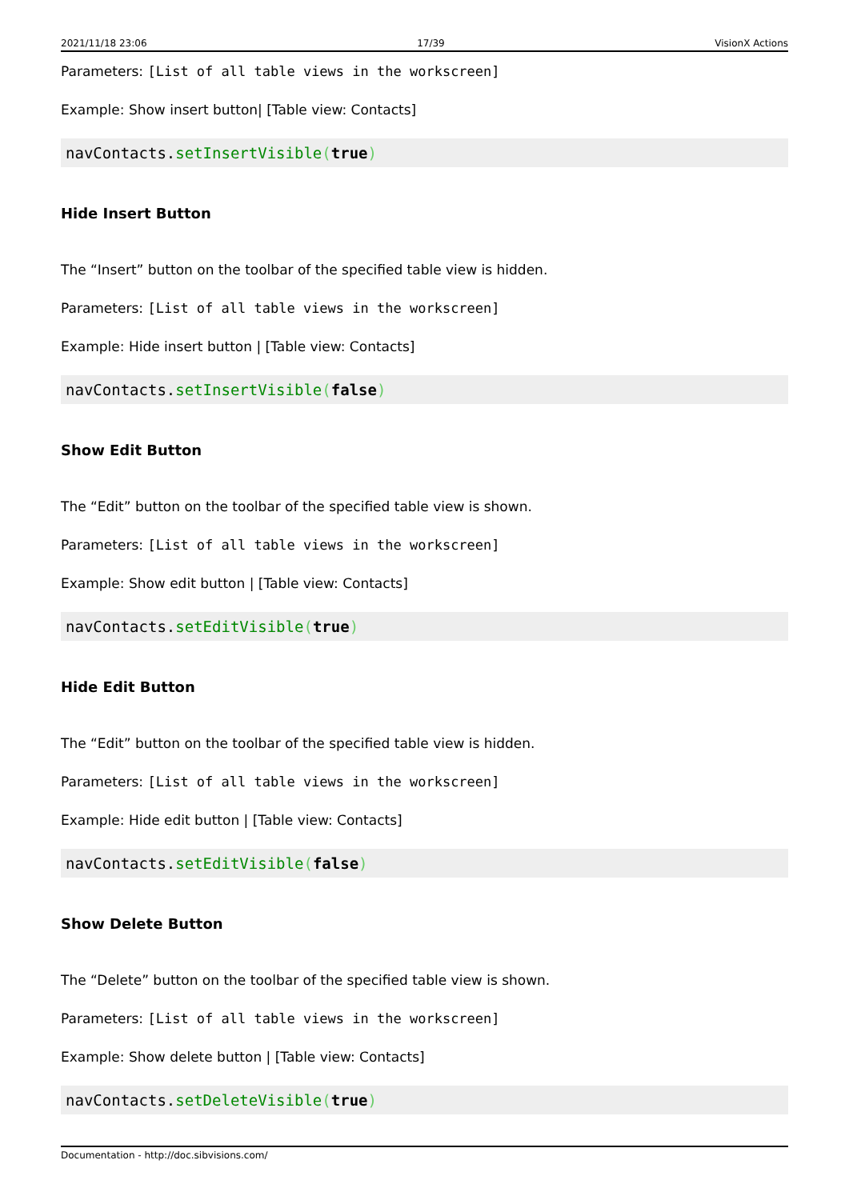2021/11/18 23:06 17/39 VisionX Actions
Parameters: [List of all table views in the workscreen]
Example: Show insert button| [Table view: Contacts]
navContacts.setInsertVisible(true)
Hide Insert Button
The “Insert” button on the toolbar of the specified table view is hidden.
Parameters: [List of all table views in the workscreen]
Example: Hide insert button | [Table view: Contacts]
navContacts.setInsertVisible(false)
Show Edit Button
The “Edit” button on the toolbar of the specified table view is shown.
Parameters: [List of all table views in the workscreen]
Example: Show edit button | [Table view: Contacts]
navContacts.setEditVisible(true)
Hide Edit Button
The “Edit” button on the toolbar of the specified table view is hidden.
Parameters: [List of all table views in the workscreen]
Example: Hide edit button | [Table view: Contacts]
navContacts.setEditVisible(false)
Show Delete Button
The “Delete” button on the toolbar of the specified table view is shown.
Parameters: [List of all table views in the workscreen]
Example: Show delete button | [Table view: Contacts]
navContacts.setDeleteVisible(true)
Documentation - http://doc.sibvisions.com/